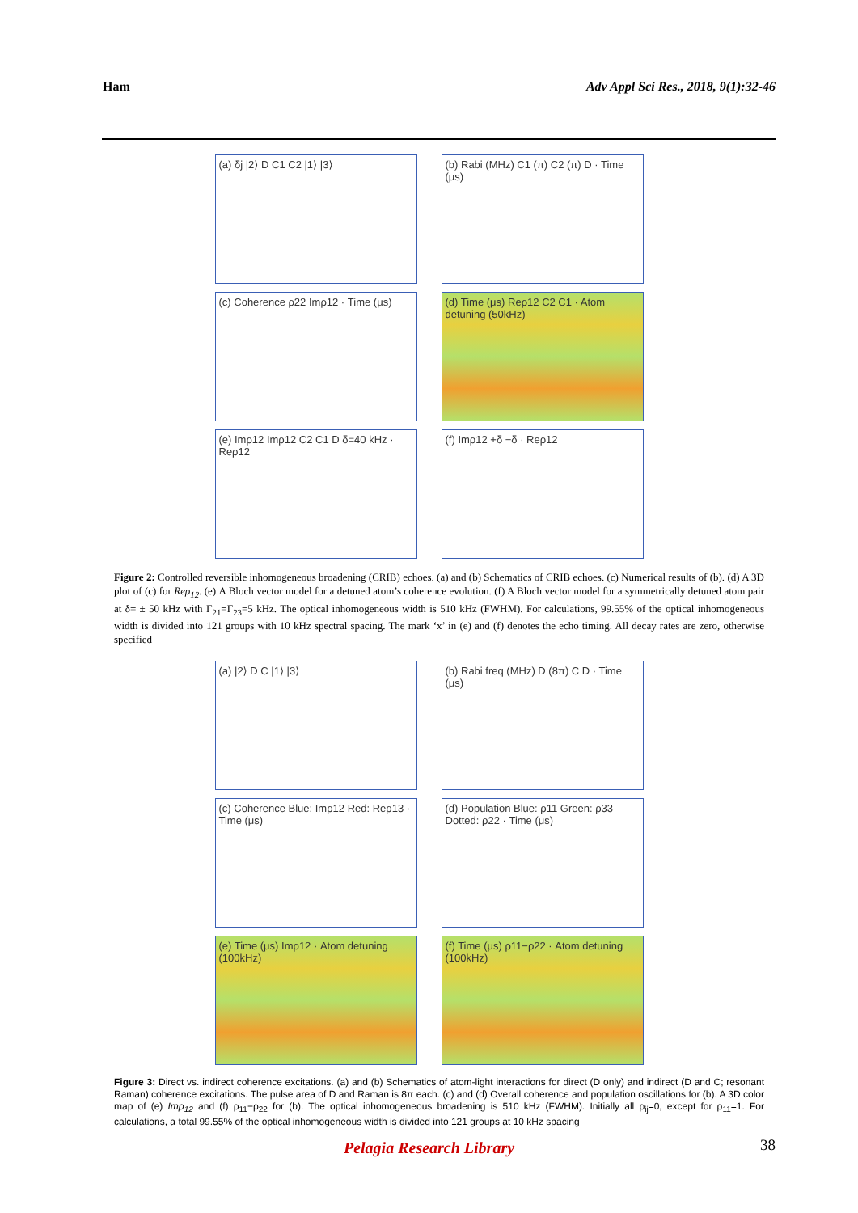Ham Adv Appl Sci Res., 2018, 9(1):32-46
(a) δj |2⟩ D C1 C2 |1⟩ |3⟩
(b) Rabi (MHz) C1 (π) C2 (π) D · Time (μs)
(c) Coherence ρ22 Imρ12 · Time (μs)
(d) Time (μs) Reρ12 C2 C1 · Atom detuning (50kHz)
(e) Imρ12 Imρ12 C2 C1 D δ=40 kHz · Reρ12
(f) Imρ12 +δ −δ · Reρ12
Figure 2: Controlled reversible inhomogeneous broadening (CRIB) echoes. (a) and (b) Schematics of CRIB echoes. (c) Numerical results of (b). (d) A 3D plot of (c) for Reρ<sub>12</sub>. (e) A Bloch vector model for a detuned atom’s coherence evolution. (f) A Bloch vector model for a symmetrically detuned atom pair at δ= ± 50 kHz with Γ<sub>21</sub>=Γ<sub>23</sub>=5 kHz. The optical inhomogeneous width is 510 kHz (FWHM). For calculations, 99.55% of the optical inhomogeneous width is divided into 121 groups with 10 kHz spectral spacing. The mark ‘x’ in (e) and (f) denotes the echo timing. All decay rates are zero, otherwise specified
(a) |2⟩ D C |1⟩ |3⟩
(b) Rabi freq (MHz) D (8π) C D · Time (μs)
(c) Coherence Blue: Imρ12 Red: Reρ13 · Time (μs)
(d) Population Blue: ρ11 Green: ρ33 Dotted: ρ22 · Time (μs)
(e) Time (μs) Imρ12 · Atom detuning (100kHz)
(f) Time (μs) ρ11−ρ22 · Atom detuning (100kHz)
Figure 3: Direct vs. indirect coherence excitations. (a) and (b) Schematics of atom-light interactions for direct (D only) and indirect (D and C; resonant Raman) coherence excitations. The pulse area of D and Raman is 8π each. (c) and (d) Overall coherence and population oscillations for (b). A 3D color map of (e) Imρ<sub>12</sub> and (f) ρ<sub>11</sub>−ρ<sub>22</sub> for (b). The optical inhomogeneous broadening is 510 kHz (FWHM). Initially all ρ<sub>ij</sub>=0, except for ρ<sub>11</sub>=1. For calculations, a total 99.55% of the optical inhomogeneous width is divided into 121 groups at 10 kHz spacing
38 Pelagia Research Library